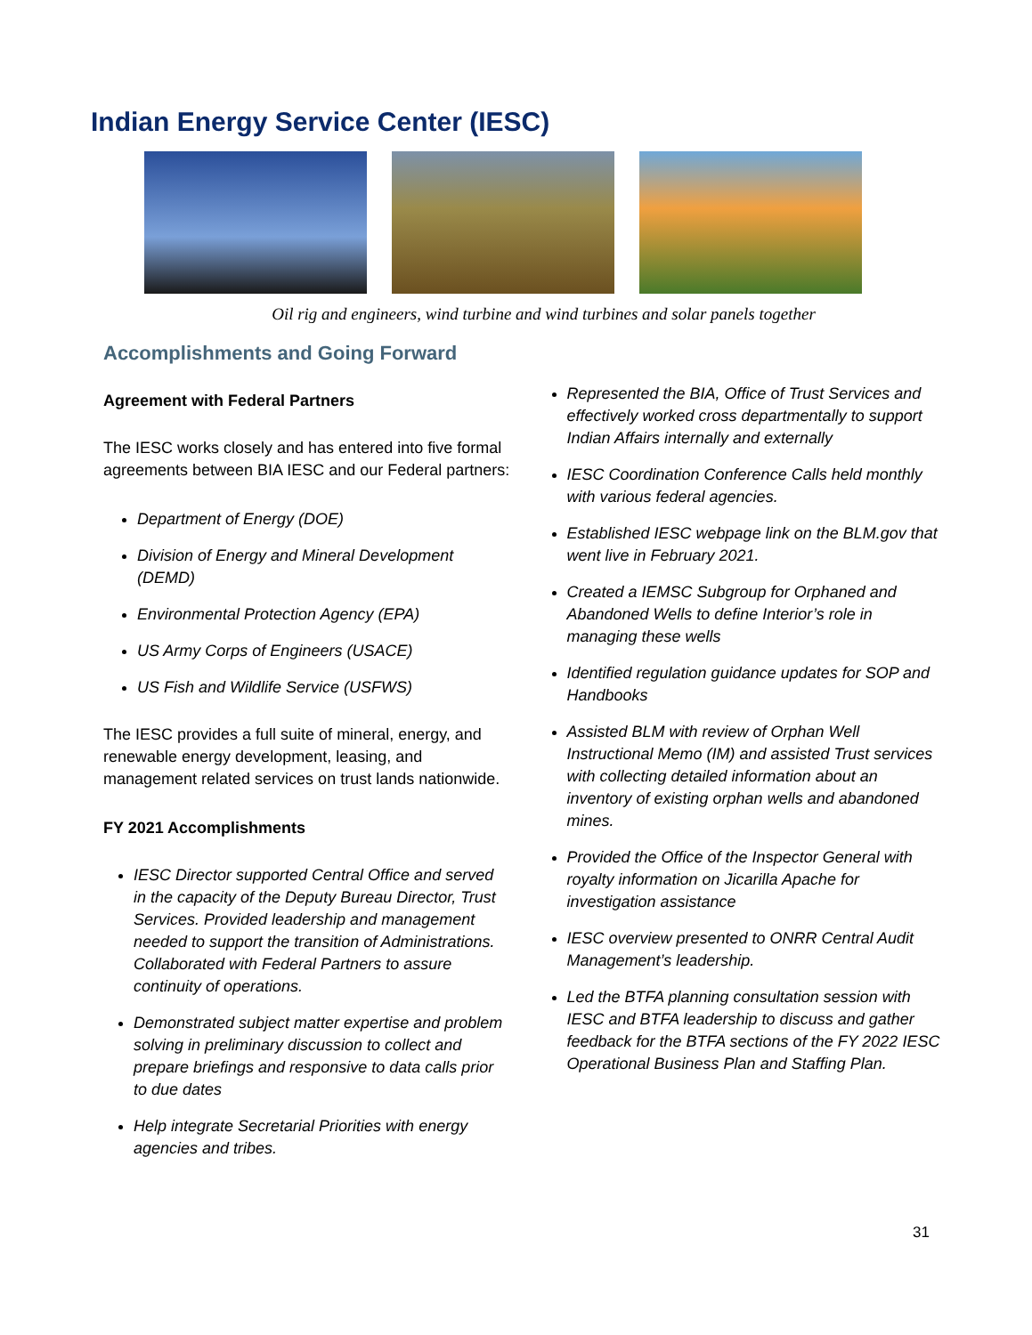Indian Energy Service Center (IESC)
Oil rig and engineers, wind turbine and wind turbines and solar panels together
Accomplishments and Going Forward
Agreement with Federal Partners
The IESC works closely and has entered into five formal agreements between BIA IESC and our Federal partners:
Department of Energy (DOE)
Division of Energy and Mineral Development (DEMD)
Environmental Protection Agency (EPA)
US Army Corps of Engineers (USACE)
US Fish and Wildlife Service (USFWS)
The IESC provides a full suite of mineral, energy, and renewable energy development, leasing, and management related services on trust lands nationwide.
FY 2021 Accomplishments
IESC Director supported Central Office and served in the capacity of the Deputy Bureau Director, Trust Services. Provided leadership and management needed to support the transition of Administrations. Collaborated with Federal Partners to assure continuity of operations.
Demonstrated subject matter expertise and problem solving in preliminary discussion to collect and prepare briefings and responsive to data calls prior to due dates
Help integrate Secretarial Priorities with energy agencies and tribes.
Represented the BIA, Office of Trust Services and effectively worked cross departmentally to support Indian Affairs internally and externally
IESC Coordination Conference Calls held monthly with various federal agencies.
Established IESC webpage link on the BLM.gov that went live in February 2021.
Created a IEMSC Subgroup for Orphaned and Abandoned Wells to define Interior’s role in managing these wells
Identified regulation guidance updates for SOP and Handbooks
Assisted BLM with review of Orphan Well Instructional Memo (IM) and assisted Trust services with collecting detailed information about an inventory of existing orphan wells and abandoned mines.
Provided the Office of the Inspector General with royalty information on Jicarilla Apache for investigation assistance
IESC overview presented to ONRR Central Audit Management’s leadership.
Led the BTFA planning consultation session with IESC and BTFA leadership to discuss and gather feedback for the BTFA sections of the FY 2022 IESC Operational Business Plan and Staffing Plan.
31